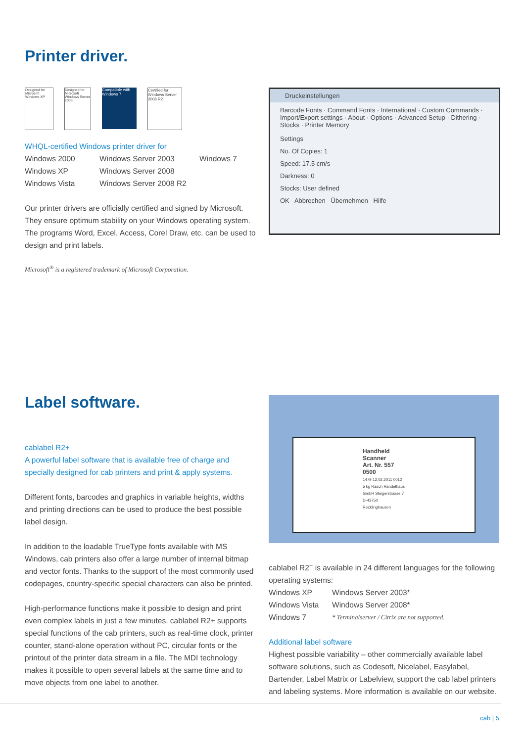Printer driver.
Designed for Microsoft Windows XP
Designed for Microsoft Windows Server 2003
Compatible with Windows 7
Certified for Windows Server 2008 R2
WHQL-certified Windows printer driver for
Windows 2000 Windows Server 2003 Windows 7 Windows XP Windows Server 2008 Windows Vista Windows Server 2008 R2
Our printer drivers are officially certified and signed by Microsoft. They ensure optimum stability on your Windows operating system. The programs Word, Excel, Access, Corel Draw, etc. can be used to design and print labels.
Microsoft<sup>®</sup> is a registered trademark of Microsoft Corporation.
Druckeinstellungen
Barcode Fonts · Command Fonts · International · Custom Commands · Import/Export settings · About · Options · Advanced Setup · Dithering · Stocks · Printer Memory
Settings
No. Of Copies: 1
Speed: 17.5 cm/s
Darkness: 0
Stocks: User defined
OK Abbrechen Übernehmen Hilfe
Label software.
cablabel R2+
A powerful label software that is available free of charge and specially designed for cab printers and print & apply systems.
Different fonts, barcodes and graphics in variable heights, widths and printing directions can be used to produce the best possible label design.
In addition to the loadable TrueType fonts available with MS Windows, cab printers also offer a large number of internal bitmap and vector fonts. Thanks to the support of the most commonly used codepages, country-specific special characters can also be printed.
High-performance functions make it possible to design and print even complex labels in just a few minutes. cablabel R2+ supports special functions of the cab printers, such as real-time clock, printer counter, stand-alone operation without PC, circular fonts or the printout of the printer data stream in a file. The MDI technology makes it possible to open several labels at the same time and to move objects from one label to another.
Handheld Scanner
Art. Nr. 557 0500
1479 12.02.2011 0012 5 kg Rasch Handelhaus GmbH Steigerstrasse 7 D-43750 Recklinghausen
cablabel R2<sup>+</sup> is available in 24 different languages for the following operating systems:
Windows XP Windows Server 2003* Windows Vista Windows Server 2008* Windows 7 * Terminalserver / Citrix are not supported.
Additional label software
Highest possible variability – other commercially available label software solutions, such as Codesoft, Nicelabel, Easylabel, Bartender, Label Matrix or Labelview, support the cab label printers and labeling systems. More information is available on our website.
cab | 5